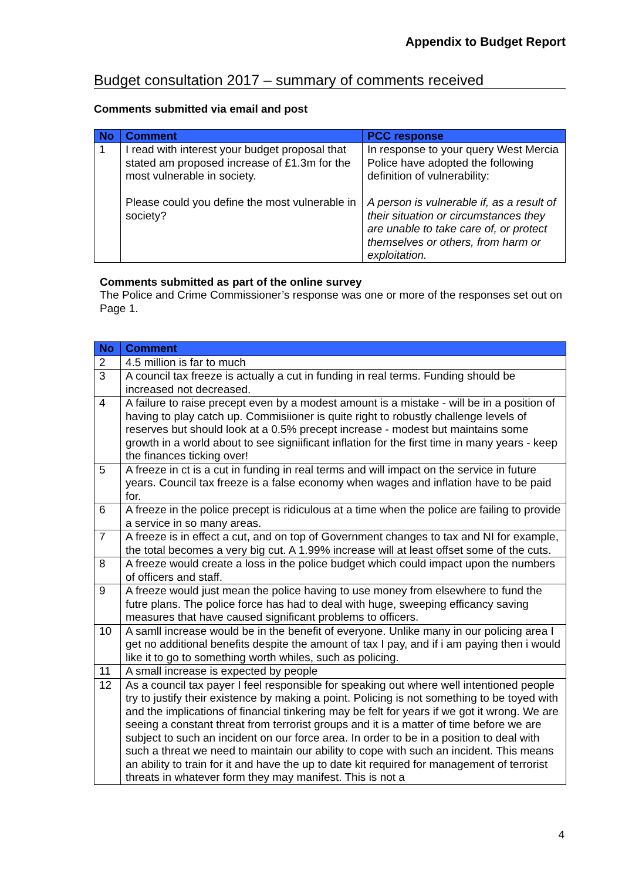Appendix to Budget Report
Budget consultation 2017 – summary of comments received
Comments submitted via email and post
| No | Comment | PCC response |
| --- | --- | --- |
| 1 | I read with interest your budget proposal that stated am proposed increase of £1.3m for the most vulnerable in society. Please could you define the most vulnerable in society? | In response to your query West Mercia Police have adopted the following definition of vulnerability: A person is vulnerable if, as a result of their situation or circumstances they are unable to take care of, or protect themselves or others, from harm or exploitation. |
Comments submitted as part of the online survey
The Police and Crime Commissioner’s response was one or more of the responses set out on Page 1.
| No | Comment |
| --- | --- |
| 2 | 4.5 million is far to much |
| 3 | A council tax freeze is actually a cut in funding in real terms. Funding should be increased not decreased. |
| 4 | A failure to raise precept even by a modest amount is a mistake - will be in a position of having to play catch up. Commisiioner is quite right to robustly challenge levels of reserves but should look at a 0.5% precept increase - modest but maintains some growth in a world about to see signiificant inflation for the first time in many years - keep the finances ticking over! |
| 5 | A freeze in ct is a cut in funding in real terms and will impact on the service in future years. Council tax freeze is a false economy when wages and inflation have to be paid for. |
| 6 | A freeze in the police precept is ridiculous at a time when the police are failing to provide a service in so many areas. |
| 7 | A freeze is in effect a cut, and on top of Government changes to tax and NI for example, the total becomes a very big cut. A 1.99% increase will at least offset some of the cuts. |
| 8 | A freeze would create a loss in the police budget which could impact upon the numbers of officers and staff. |
| 9 | A freeze would just mean the police having to use money from elsewhere to fund the futre plans. The police force has had to deal with huge, sweeping efficancy saving measures that have caused significant problems to officers. |
| 10 | A samll increase would be in the benefit of everyone. Unlike many in our policing area I get no additional benefits despite the amount of tax I pay, and if i am paying then i would like it to go to something worth whiles, such as policing. |
| 11 | A small increase is expected by people |
| 12 | As a council tax payer I feel responsible for speaking out where well intentioned people try to justify their existence by making a point. Policing is not something to be toyed with and the implications of financial tinkering may be felt for years if we got it wrong. We are seeing a constant threat from terrorist groups and it is a matter of time before we are subject to such an incident on our force area. In order to be in a position to deal with such a threat we need to maintain our ability to cope with such an incident. This means an ability to train for it and have the up to date kit required for management of terrorist threats in whatever form they may manifest. This is not a |
4